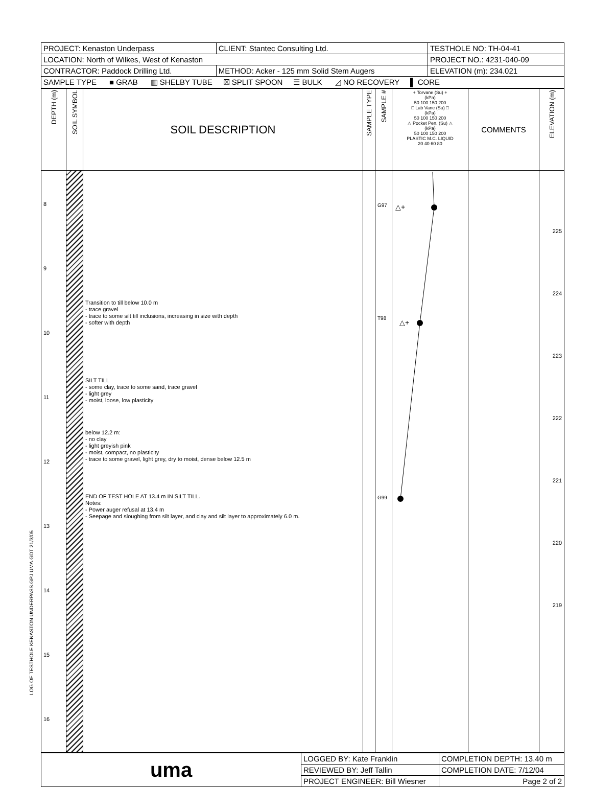LOG OF TESTHOLE KENASTON UNDERPASS.GPJ UMA.GDT 21/3/05
| PROJECT: Kenaston Underpass | CLIENT: Stantec Consulting Ltd. | TESTHOLE NO: TH-04-41 |
| LOCATION: North of Wilkes, West of Kenaston | | PROJECT NO.: 4231-040-09 |
| CONTRACTOR: Paddock Drilling Ltd. | METHOD: Acker - 125 mm Solid Stem Augers | ELEVATION (m): 234.021 |
| SAMPLE TYPE ■ GRAB ▥ SHELBY TUBE ☒ SPLIT SPOON ☰ BULK ◿ NO RECOVERY ▌ CORE | | |
| DEPTH (m) | SOIL SYMBOL | SOIL DESCRIPTION | SAMPLE TYPE | SAMPLE # | + Torvane (Su) + (kPa) 50 100 150 200 □ Lab Vane (Su) □ (kPa) 50 100 150 200 △ Pocket Pen. (Su) △ (kPa) 50 100 150 200 PLASTIC M.C. LIQUID 20 40 60 80 | COMMENTS | ELEVATION (m) |
| --- | --- | --- | --- | --- | --- | --- | --- |
| 8 9 10 11 12 13 14 15 16 | | Transition to till below 10.0 m - trace gravel - trace to some silt till inclusions, increasing in size with depth - softer with depth SILT TILL - some clay, trace to some sand, trace gravel - light grey - moist, loose, low plasticity below 12.2 m: - no clay - light greyish pink - moist, compact, no plasticity - trace to some gravel, light grey, dry to moist, dense below 12.5 m END OF TEST HOLE AT 13.4 m IN SILT TILL. Notes: - Power auger refusal at 13.4 m - Seepage and sloughing from silt layer, and clay and silt layer to approximately 6.0 m. | | G97 T98 G99 | △+ △+ | | 225 224 223 222 221 220 219 |
| uma | LOGGED BY: Kate Franklin | COMPLETION DEPTH: 13.40 m |
| | REVIEWED BY: Jeff Tallin | COMPLETION DATE: 7/12/04 |
| | PROJECT ENGINEER: Bill Wiesner | Page 2 of 2 |